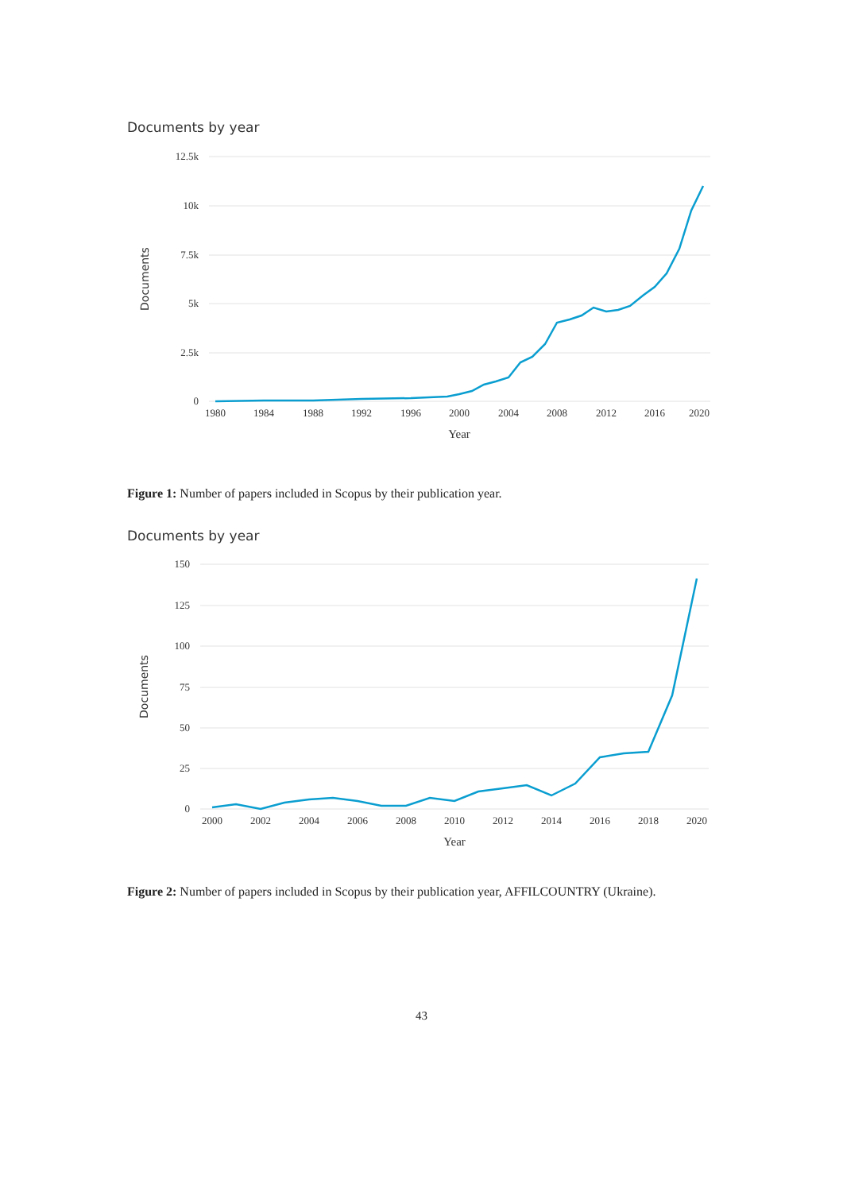Documents by year
12.5k
10k
7.5k
5k
2.5k
0
1980
1984
1988
1992
1996
2000
2004
2008
2012
2016
2020
Year
Documents
Figure 1: Number of papers included in Scopus by their publication year.
Documents by year
150
125
100
75
50
25
0
2000
2002
2004
2006
2008
2010
2012
2014
2016
2018
2020
Year
Documents
Figure 2: Number of papers included in Scopus by their publication year, AFFILCOUNTRY (Ukraine).
43